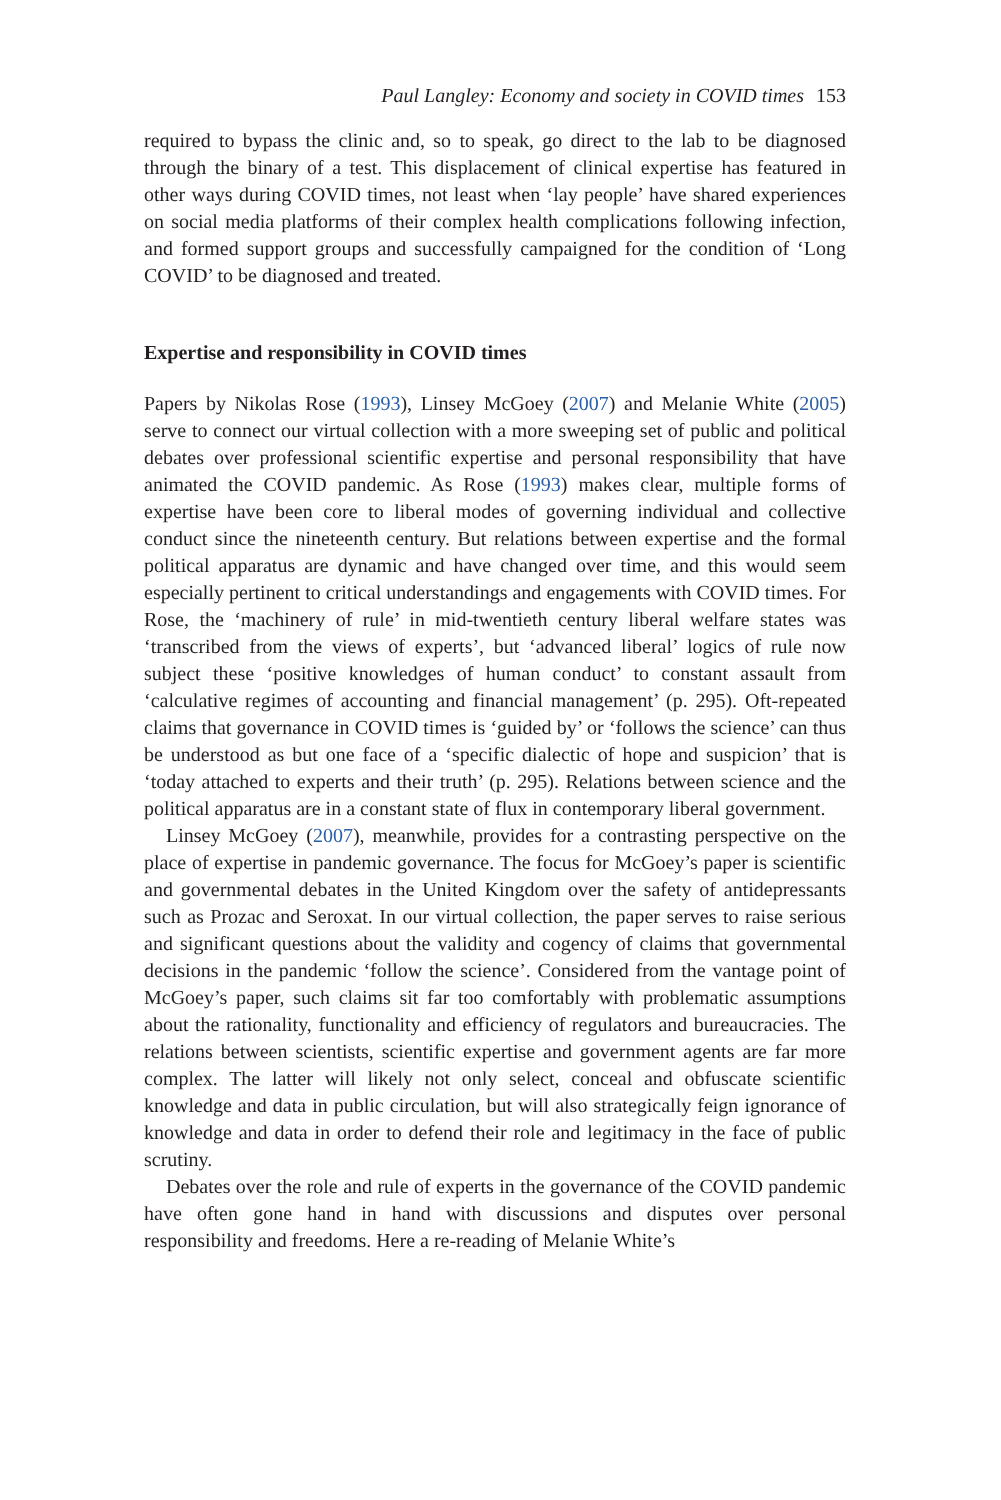Paul Langley: Economy and society in COVID times 153
required to bypass the clinic and, so to speak, go direct to the lab to be diagnosed through the binary of a test. This displacement of clinical expertise has featured in other ways during COVID times, not least when ‘lay people’ have shared experiences on social media platforms of their complex health complications following infection, and formed support groups and successfully campaigned for the condition of ‘Long COVID’ to be diagnosed and treated.
Expertise and responsibility in COVID times
Papers by Nikolas Rose (1993), Linsey McGoey (2007) and Melanie White (2005) serve to connect our virtual collection with a more sweeping set of public and political debates over professional scientific expertise and personal responsibility that have animated the COVID pandemic. As Rose (1993) makes clear, multiple forms of expertise have been core to liberal modes of governing individual and collective conduct since the nineteenth century. But relations between expertise and the formal political apparatus are dynamic and have changed over time, and this would seem especially pertinent to critical understandings and engagements with COVID times. For Rose, the ‘machinery of rule’ in mid-twentieth century liberal welfare states was ‘transcribed from the views of experts’, but ‘advanced liberal’ logics of rule now subject these ‘positive knowledges of human conduct’ to constant assault from ‘calculative regimes of accounting and financial management’ (p. 295). Oft-repeated claims that governance in COVID times is ‘guided by’ or ‘follows the science’ can thus be understood as but one face of a ‘specific dialectic of hope and suspicion’ that is ‘today attached to experts and their truth’ (p. 295). Relations between science and the political apparatus are in a constant state of flux in contemporary liberal government.
Linsey McGoey (2007), meanwhile, provides for a contrasting perspective on the place of expertise in pandemic governance. The focus for McGoey’s paper is scientific and governmental debates in the United Kingdom over the safety of antidepressants such as Prozac and Seroxat. In our virtual collection, the paper serves to raise serious and significant questions about the validity and cogency of claims that governmental decisions in the pandemic ‘follow the science’. Considered from the vantage point of McGoey’s paper, such claims sit far too comfortably with problematic assumptions about the rationality, functionality and efficiency of regulators and bureaucracies. The relations between scientists, scientific expertise and government agents are far more complex. The latter will likely not only select, conceal and obfuscate scientific knowledge and data in public circulation, but will also strategically feign ignorance of knowledge and data in order to defend their role and legitimacy in the face of public scrutiny.
Debates over the role and rule of experts in the governance of the COVID pandemic have often gone hand in hand with discussions and disputes over personal responsibility and freedoms. Here a re-reading of Melanie White’s